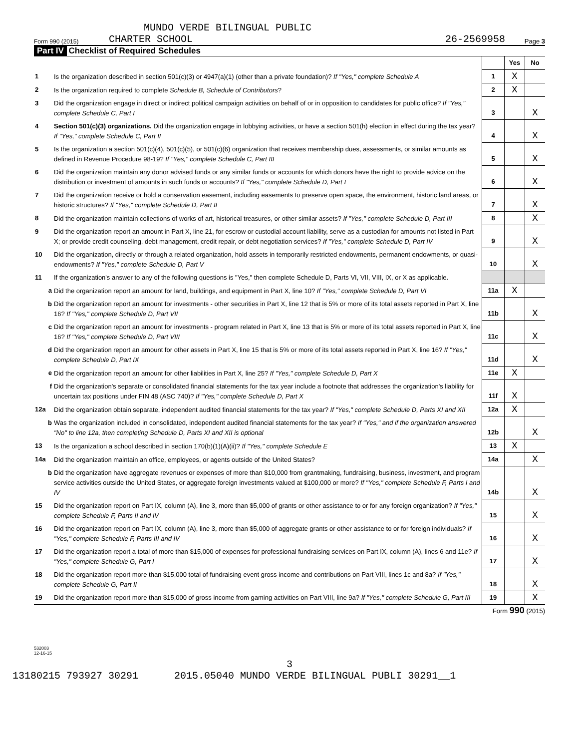MUNDO VERDE BILINGUAL PUBLIC
Form 990 (2015) CHARTER SCHOOL 26-2569958 Page 3
Part IV Checklist of Required Schedules
| | | | Yes | No |
| 1 | Is the organization described in section 501(c)(3) or 4947(a)(1) (other than a private foundation)? If "Yes," complete Schedule A | 1 | X | |
| 2 | Is the organization required to complete Schedule B, Schedule of Contributors ? | 2 | X | |
| 3 | Did the organization engage in direct or indirect political campaign activities on behalf of or in opposition to candidates for public office? If "Yes," complete Schedule C, Part I | 3 | | X |
| 4 | Section 501(c)(3) organizations. Did the organization engage in lobbying activities, or have a section 501(h) election in effect during the tax year? If "Yes," complete Schedule C, Part II | 4 | | X |
| 5 | Is the organization a section 501(c)(4), 501(c)(5), or 501(c)(6) organization that receives membership dues, assessments, or similar amounts as defined in Revenue Procedure 98-19? If "Yes," complete Schedule C, Part III | 5 | | X |
| 6 | Did the organization maintain any donor advised funds or any similar funds or accounts for which donors have the right to provide advice on the distribution or investment of amounts in such funds or accounts? If "Yes," complete Schedule D, Part I | 6 | | X |
| 7 | Did the organization receive or hold a conservation easement, including easements to preserve open space, the environment, historic land areas, or historic structures? If "Yes," complete Schedule D, Part II | 7 | | X |
| 8 | Did the organization maintain collections of works of art, historical treasures, or other similar assets? If "Yes," complete Schedule D, Part III | 8 | | X |
| 9 | Did the organization report an amount in Part X, line 21, for escrow or custodial account liability, serve as a custodian for amounts not listed in Part X; or provide credit counseling, debt management, credit repair, or debt negotiation services? If "Yes," complete Schedule D, Part IV | 9 | | X |
| 10 | Did the organization, directly or through a related organization, hold assets in temporarily restricted endowments, permanent endowments, or quasi-endowments? If "Yes," complete Schedule D, Part V | 10 | | X |
| 11 | If the organization's answer to any of the following questions is "Yes," then complete Schedule D, Parts VI, VII, VIII, IX, or X as applicable. | | | |
| a | Did the organization report an amount for land, buildings, and equipment in Part X, line 10? If "Yes," complete Schedule D, Part VI | 11a | X | |
| b | Did the organization report an amount for investments - other securities in Part X, line 12 that is 5% or more of its total assets reported in Part X, line 16? If "Yes," complete Schedule D, Part VII | 11b | | X |
| c | Did the organization report an amount for investments - program related in Part X, line 13 that is 5% or more of its total assets reported in Part X, line 16? If "Yes," complete Schedule D, Part VIII | 11c | | X |
| d | Did the organization report an amount for other assets in Part X, line 15 that is 5% or more of its total assets reported in Part X, line 16? If "Yes," complete Schedule D, Part IX | 11d | | X |
| e | Did the organization report an amount for other liabilities in Part X, line 25? If "Yes," complete Schedule D, Part X | 11e | X | |
| f | Did the organization's separate or consolidated financial statements for the tax year include a footnote that addresses the organization's liability for uncertain tax positions under FIN 48 (ASC 740)? If "Yes," complete Schedule D, Part X | 11f | X | |
| 12a | Did the organization obtain separate, independent audited financial statements for the tax year? If "Yes," complete Schedule D, Parts XI and XII | 12a | X | |
| b | Was the organization included in consolidated, independent audited financial statements for the tax year? If "Yes," and if the organization answered "No" to line 12a, then completing Schedule D, Parts XI and XII is optional | 12b | | X |
| 13 | Is the organization a school described in section 170(b)(1)(A)(ii)? If "Yes," complete Schedule E | 13 | X | |
| 14a | Did the organization maintain an office, employees, or agents outside of the United States? | 14a | | X |
| b | Did the organization have aggregate revenues or expenses of more than $10,000 from grantmaking, fundraising, business, investment, and program service activities outside the United States, or aggregate foreign investments valued at $100,000 or more? If "Yes," complete Schedule F, Parts I and IV | 14b | | X |
| 15 | Did the organization report on Part IX, column (A), line 3, more than $5,000 of grants or other assistance to or for any foreign organization? If "Yes," complete Schedule F, Parts II and IV | 15 | | X |
| 16 | Did the organization report on Part IX, column (A), line 3, more than $5,000 of aggregate grants or other assistance to or for foreign individuals? If "Yes," complete Schedule F, Parts III and IV | 16 | | X |
| 17 | Did the organization report a total of more than $15,000 of expenses for professional fundraising services on Part IX, column (A), lines 6 and 11e? If "Yes," complete Schedule G, Part I | 17 | | X |
| 18 | Did the organization report more than $15,000 total of fundraising event gross income and contributions on Part VIII, lines 1c and 8a? If "Yes," complete Schedule G, Part II | 18 | | X |
| 19 | Did the organization report more than $15,000 of gross income from gaming activities on Part VIII, line 9a? If "Yes," complete Schedule G, Part III | 19 | | X |
Form 990 (2015)
532003
12-16-15
3
13180215 793927 30291 2015.05040 MUNDO VERDE BILINGUAL PUBLI 30291__1